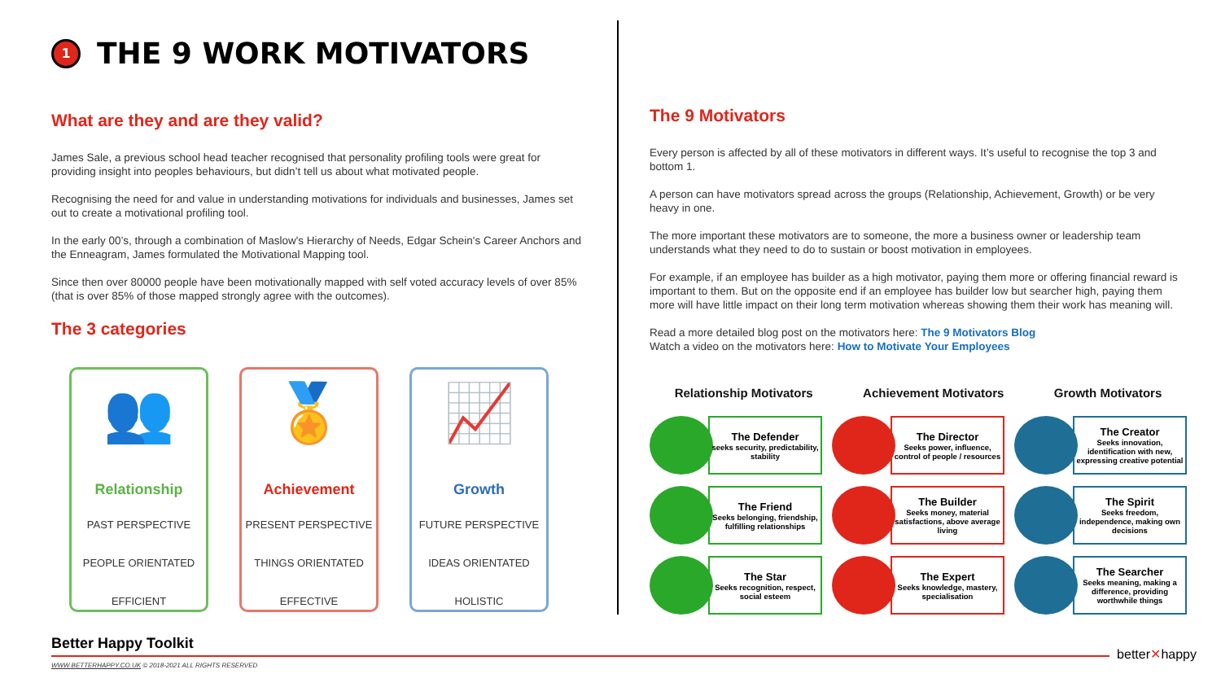1 THE 9 WORK MOTIVATORS
What are they and are they valid?
James Sale, a previous school head teacher recognised that personality profiling tools were great for providing insight into peoples behaviours, but didn’t tell us about what motivated people.
Recognising the need for and value in understanding motivations for individuals and businesses, James set out to create a motivational profiling tool.
In the early 00’s, through a combination of Maslow's Hierarchy of Needs, Edgar Schein's Career Anchors and the Enneagram, James formulated the Motivational Mapping tool.
Since then over 80000 people have been motivationally mapped with self voted accuracy levels of over 85% (that is over 85% of those mapped strongly agree with the outcomes).
The 3 categories
👥
Relationship
PAST PERSPECTIVE
PEOPLE ORIENTATED
EFFICIENT
🏅
Achievement
PRESENT PERSPECTIVE
THINGS ORIENTATED
EFFECTIVE
📈
Growth
FUTURE PERSPECTIVE
IDEAS ORIENTATED
HOLISTIC
The 9 Motivators
Every person is affected by all of these motivators in different ways. It’s useful to recognise the top 3 and bottom 1.
A person can have motivators spread across the groups (Relationship, Achievement, Growth) or be very heavy in one.
The more important these motivators are to someone, the more a business owner or leadership team understands what they need to do to sustain or boost motivation in employees.
For example, if an employee has builder as a high motivator, paying them more or offering financial reward is important to them. But on the opposite end if an employee has builder low but searcher high, paying them more will have little impact on their long term motivation whereas showing them their work has meaning will.
Read a more detailed blog post on the motivators here: The 9 Motivators Blog
Watch a video on the motivators here: How to Motivate Your Employees
Relationship Motivators Achievement Motivators Growth Motivators
The Defender
seeks security, predictability, stability
The Director
Seeks power, influence, control of people / resources
The Creator
Seeks innovation, identification with new, expressing creative potential
The Friend
Seeks belonging, friendship, fulfilling relationships
The Builder
Seeks money, material satisfactions, above average living
The Spirit
Seeks freedom, independence, making own decisions
The Star
Seeks recognition, respect, social esteem
The Expert
Seeks knowledge, mastery, specialisation
The Searcher
Seeks meaning, making a difference, providing worthwhile things
Better Happy Toolkit
WWW.BETTERHAPPY.CO.UK © 2018-2021 ALL RIGHTS RESERVED
better✕happy